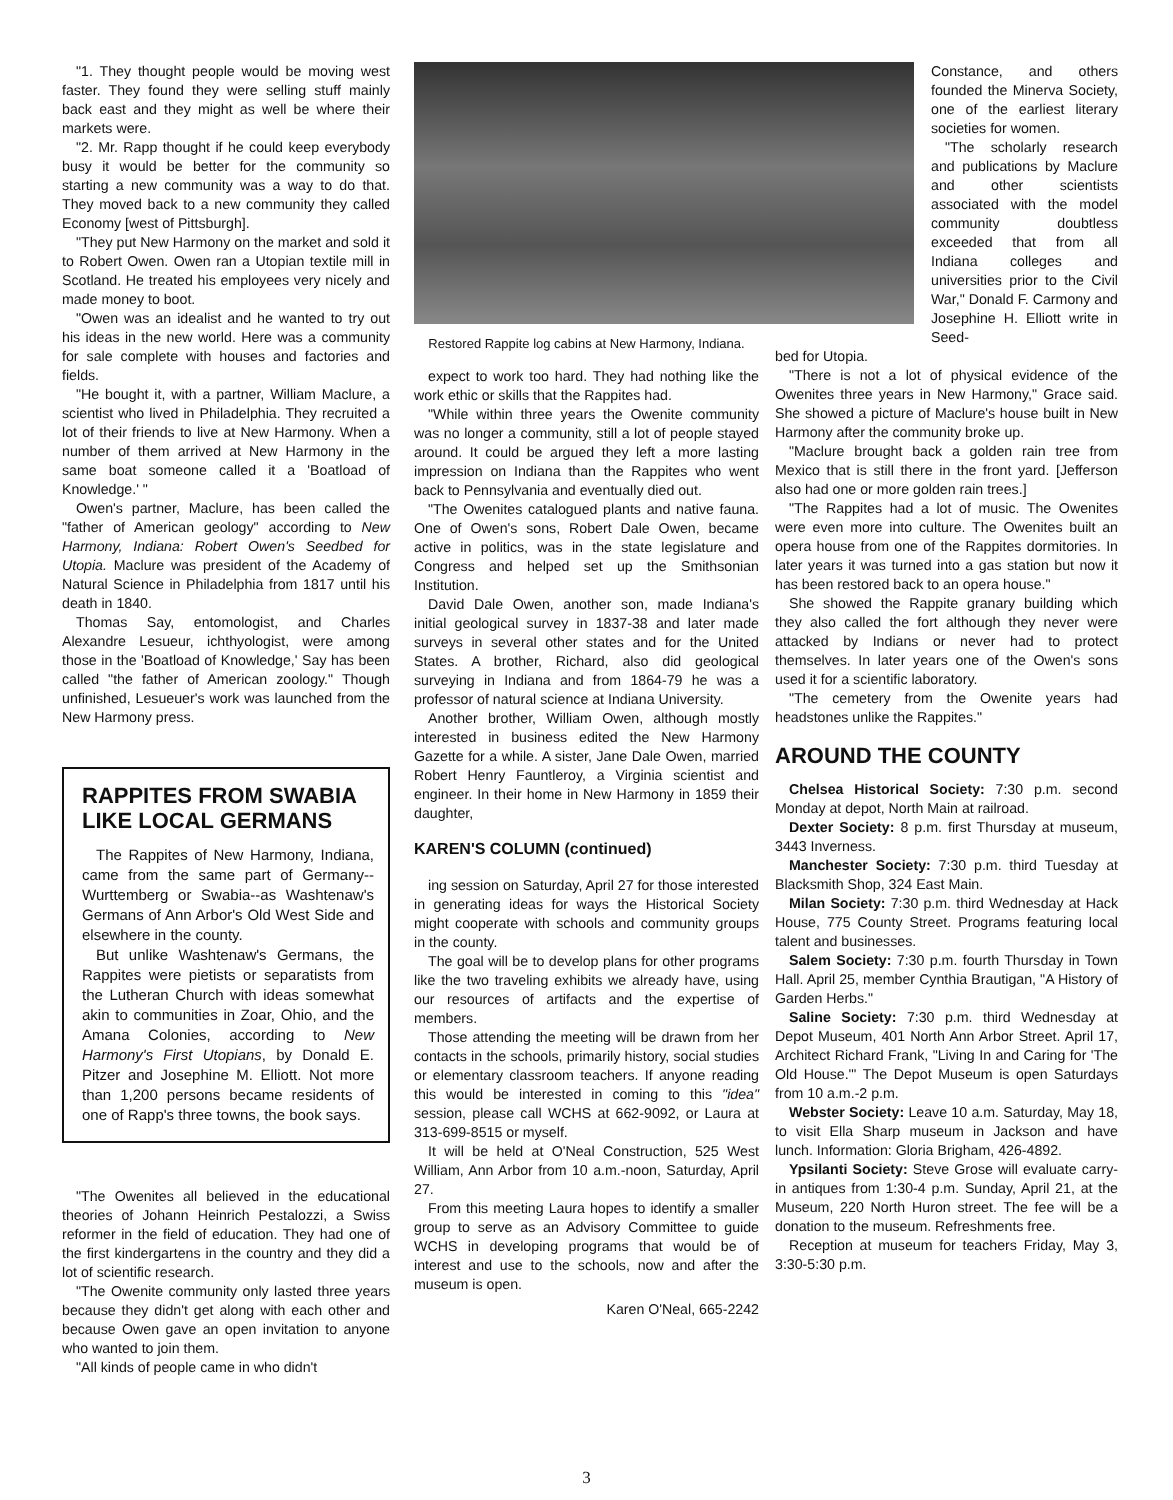"1. They thought people would be moving west faster. They found they were selling stuff mainly back east and they might as well be where their markets were.
"2. Mr. Rapp thought if he could keep everybody busy it would be better for the community so starting a new community was a way to do that. They moved back to a new community they called Economy [west of Pittsburgh].
"They put New Harmony on the market and sold it to Robert Owen. Owen ran a Utopian textile mill in Scotland. He treated his employees very nicely and made money to boot.
"Owen was an idealist and he wanted to try out his ideas in the new world. Here was a community for sale complete with houses and factories and fields.
"He bought it, with a partner, William Maclure, a scientist who lived in Philadelphia. They recruited a lot of their friends to live at New Harmony. When a number of them arrived at New Harmony in the same boat someone called it a 'Boatload of Knowledge.' "
Owen's partner, Maclure, has been called the "father of American geology" according to New Harmony, Indiana: Robert Owen's Seedbed for Utopia. Maclure was president of the Academy of Natural Science in Philadelphia from 1817 until his death in 1840.
Thomas Say, entomologist, and Charles Alexandre Lesueur, ichthyologist, were among those in the 'Boatload of Knowledge,' Say has been called "the father of American zoology." Though unfinished, Lesueuer's work was launched from the New Harmony press.
RAPPITES FROM SWABIA LIKE LOCAL GERMANS
The Rappites of New Harmony, Indiana, came from the same part of Germany--Wurttemberg or Swabia--as Washtenaw's Germans of Ann Arbor's Old West Side and elsewhere in the county.
But unlike Washtenaw's Germans, the Rappites were pietists or separatists from the Lutheran Church with ideas somewhat akin to communities in Zoar, Ohio, and the Amana Colonies, according to New Harmony's First Utopians, by Donald E. Pitzer and Josephine M. Elliott. Not more than 1,200 persons became residents of one of Rapp's three towns, the book says.
"The Owenites all believed in the educational theories of Johann Heinrich Pestalozzi, a Swiss reformer in the field of education. They had one of the first kindergartens in the country and they did a lot of scientific research.
"The Owenite community only lasted three years because they didn't get along with each other and because Owen gave an open invitation to anyone who wanted to join them.
"All kinds of people came in who didn't
Restored Rappite log cabins at New Harmony, Indiana.
expect to work too hard. They had nothing like the work ethic or skills that the Rappites had.
"While within three years the Owenite community was no longer a community, still a lot of people stayed around. It could be argued they left a more lasting impression on Indiana than the Rappites who went back to Pennsylvania and eventually died out.
"The Owenites catalogued plants and native fauna. One of Owen's sons, Robert Dale Owen, became active in politics, was in the state legislature and Congress and helped set up the Smithsonian Institution.
David Dale Owen, another son, made Indiana's initial geological survey in 1837-38 and later made surveys in several other states and for the United States. A brother, Richard, also did geological surveying in Indiana and from 1864-79 he was a professor of natural science at Indiana University.
Another brother, William Owen, although mostly interested in business edited the New Harmony Gazette for a while. A sister, Jane Dale Owen, married Robert Henry Fauntleroy, a Virginia scientist and engineer. In their home in New Harmony in 1859 their daughter,
KAREN'S COLUMN (continued)
ing session on Saturday, April 27 for those interested in generating ideas for ways the Historical Society might cooperate with schools and community groups in the county.
The goal will be to develop plans for other programs like the two traveling exhibits we already have, using our resources of artifacts and the expertise of members.
Those attending the meeting will be drawn from her contacts in the schools, primarily history, social studies or elementary classroom teachers. If anyone reading this would be interested in coming to this "idea" session, please call WCHS at 662-9092, or Laura at 313-699-8515 or myself.
It will be held at O'Neal Construction, 525 West William, Ann Arbor from 10 a.m.-noon, Saturday, April 27.
From this meeting Laura hopes to identify a smaller group to serve as an Advisory Committee to guide WCHS in developing programs that would be of interest and use to the schools, now and after the museum is open.
Karen O'Neal, 665-2242
Constance, and others founded the Minerva Society, one of the earliest literary societies for women.
"The scholarly research and publications by Maclure and other scientists associated with the model community doubtless exceeded that from all Indiana colleges and universities prior to the Civil War," Donald F. Carmony and Josephine H. Elliott write in Seed-
bed for Utopia.
"There is not a lot of physical evidence of the Owenites three years in New Harmony," Grace said. She showed a picture of Maclure's house built in New Harmony after the community broke up.
"Maclure brought back a golden rain tree from Mexico that is still there in the front yard. [Jefferson also had one or more golden rain trees.]
"The Rappites had a lot of music. The Owenites were even more into culture. The Owenites built an opera house from one of the Rappites dormitories. In later years it was turned into a gas station but now it has been restored back to an opera house."
She showed the Rappite granary building which they also called the fort although they never were attacked by Indians or never had to protect themselves. In later years one of the Owen's sons used it for a scientific laboratory.
"The cemetery from the Owenite years had headstones unlike the Rappites."
AROUND THE COUNTY
Chelsea Historical Society: 7:30 p.m. second Monday at depot, North Main at railroad.
Dexter Society: 8 p.m. first Thursday at museum, 3443 Inverness.
Manchester Society: 7:30 p.m. third Tuesday at Blacksmith Shop, 324 East Main.
Milan Society: 7:30 p.m. third Wednesday at Hack House, 775 County Street. Programs featuring local talent and businesses.
Salem Society: 7:30 p.m. fourth Thursday in Town Hall. April 25, member Cynthia Brautigan, "A History of Garden Herbs."
Saline Society: 7:30 p.m. third Wednesday at Depot Museum, 401 North Ann Arbor Street. April 17, Architect Richard Frank, "Living In and Caring for 'The Old House.'" The Depot Museum is open Saturdays from 10 a.m.-2 p.m.
Webster Society: Leave 10 a.m. Saturday, May 18, to visit Ella Sharp museum in Jackson and have lunch. Information: Gloria Brigham, 426-4892.
Ypsilanti Society: Steve Grose will evaluate carry-in antiques from 1:30-4 p.m. Sunday, April 21, at the Museum, 220 North Huron street. The fee will be a donation to the museum. Refreshments free.
Reception at museum for teachers Friday, May 3, 3:30-5:30 p.m.
3